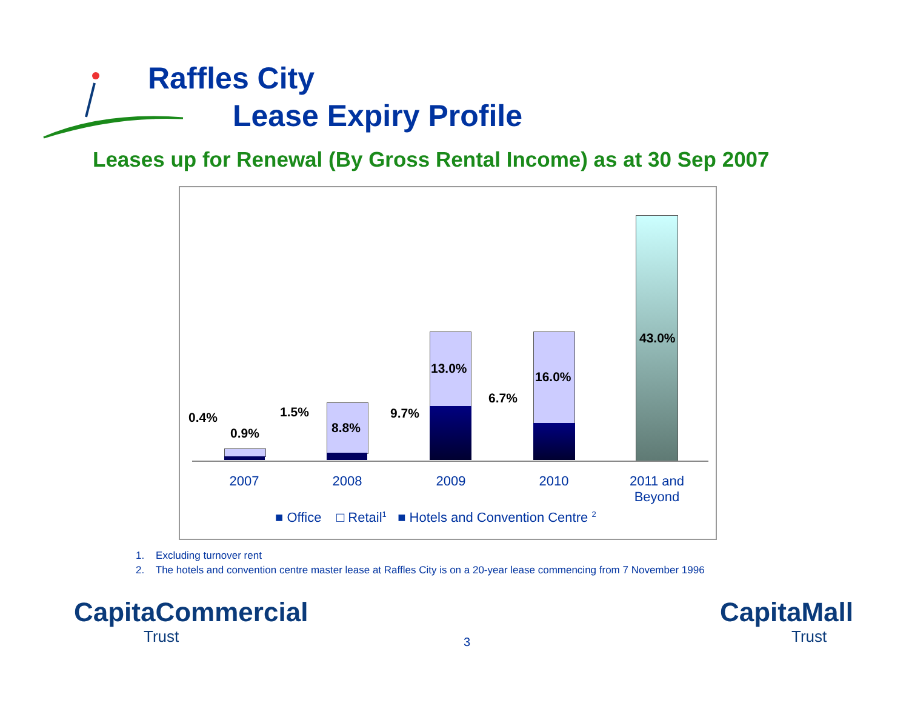Raffles City
Lease Expiry Profile
Leases up for Renewal (By Gross Rental Income) as at 30 Sep 2007
0.4%
0.9%
1.5%
8.8%
9.7%
13.0%
6.7%
16.0%
43.0%
2007 2008 2009 2010
2011 and Beyond
■ Office □ Retail<sup>1</sup> ■ Hotels and Convention Centre <sup>2</sup>
1. Excluding turnover rent
2. The hotels and convention centre master lease at Raffles City is on a 20-year lease commencing from 7 November 1996
CapitaCommercial
Trust
3
CapitaMall
Trust